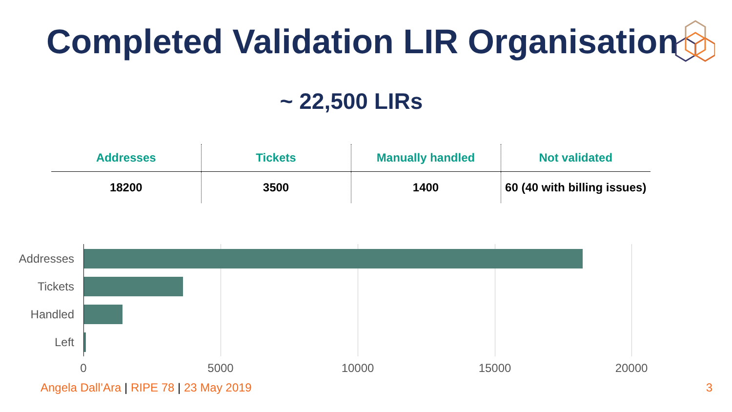Completed Validation LIR Organisation
~ 22,500 LIRs
| Addresses | Tickets | Manually handled | Not validated |
| --- | --- | --- | --- |
| 18200 | 3500 | 1400 | 60 (40 with billing issues) |
Addresses
Tickets
Handled
Left
0 5000 10000 15000 20000
Angela Dall’Ara | RIPE 78 | 23 May 2019
3